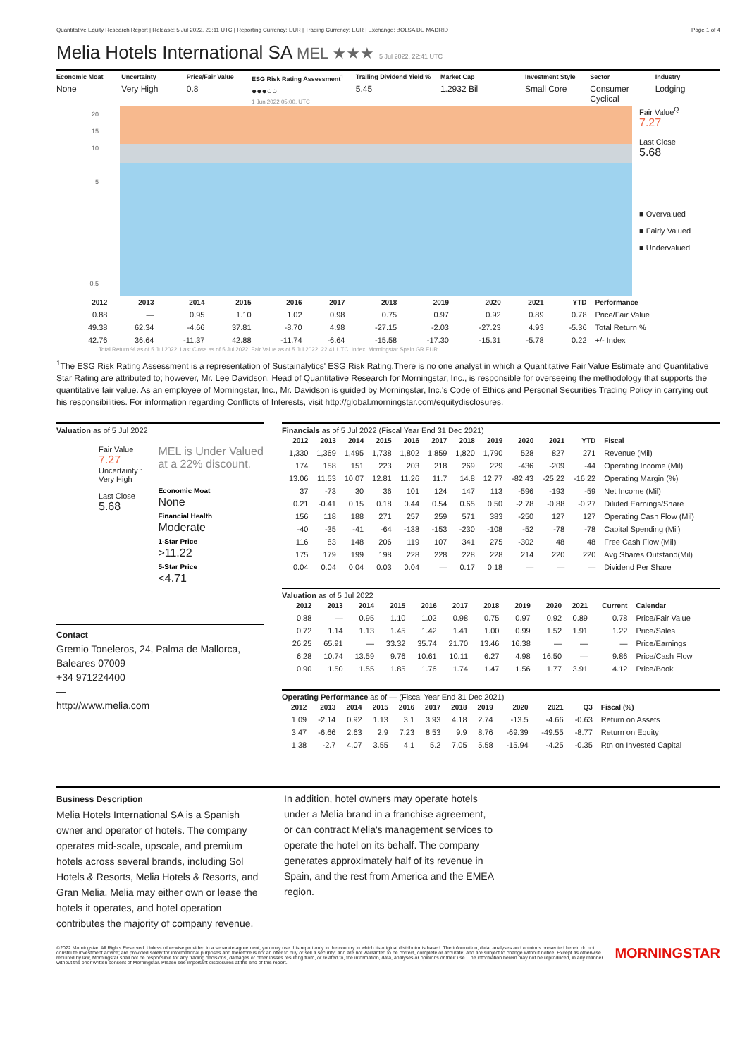Quantitative Equity Research Report | Release: 5 Jul 2022, 23:11 UTC | Reporting Currency: EUR | Trading Currency: EUR | Exchange: BOLSA DE MADRID Page 1 of 4
Melia Hotels International SA MEL ★★★ 5 Jul 2022, 22:41 UTC
Economic Moat
None
Uncertainty
Very High
Price/Fair Value
0.8
ESG Risk Rating Assessment<sup>1</sup>
●●●○○
1 Jun 2022 05:00, UTC
Trailing Dividend Yield %
5.45
Market Cap
1.2932 Bil
Investment Style
Small Core
Sector
Consumer Cyclical
Industry
Lodging
20
15
10
5
0.5
Fair Value<sup>Q</sup>
7.27
Last Close
5.68
■ Overvalued
■ Fairly Valued
■ Undervalued
| | 2012 | 2013 | 2014 | 2015 | 2016 | 2017 | 2018 | 2019 | 2020 | 2021 | YTD | Performance |
| --- | --- | --- | --- | --- | --- | --- | --- | --- | --- | --- | --- | --- |
| | 0.88 | — | 0.95 | 1.10 | 1.02 | 0.98 | 0.75 | 0.97 | 0.92 | 0.89 | 0.78 | Price/Fair Value |
| | 49.38 | 62.34 | -4.66 | 37.81 | -8.70 | 4.98 | -27.15 | -2.03 | -27.23 | 4.93 | -5.36 | Total Return % |
| | 42.76 | 36.64 | -11.37 | 42.88 | -11.74 | -6.64 | -15.58 | -17.30 | -15.31 | -5.78 | 0.22 | +/- Index |
Total Return % as of 5 Jul 2022. Last Close as of 5 Jul 2022. Fair Value as of 5 Jul 2022, 22:41 UTC. Index: Morningstar Spain GR EUR.
<sup>1</sup> The ESG Risk Rating Assessment is a representation of Sustainalytics' ESG Risk Rating.There is no one analyst in which a Quantitative Fair Value Estimate and Quantitative Star Rating are attributed to; however, Mr. Lee Davidson, Head of Quantitative Research for Morningstar, Inc., is responsible for overseeing the methodology that supports the quantitative fair value. As an employee of Morningstar, Inc., Mr. Davidson is guided by Morningstar, Inc.'s Code of Ethics and Personal Securities Trading Policy in carrying out his responsibilities. For information regarding Conflicts of Interests, visit http://global.morningstar.com/equitydisclosures.
Valuation as of 5 Jul 2022
Fair Value
7.27
Uncertainty :
Very High
Last Close
5.68
MEL is Under Valued at a 22% discount.
Economic Moat
None
Financial Health
Moderate
1-Star Price
>11.22
5-Star Price
<4.71
Contact
Gremio Toneleros, 24, Palma de Mallorca, Baleares 07009
+34 971224400
—
http://www.melia.com
Financials as of 5 Jul 2022 (Fiscal Year End 31 Dec 2021)
| 2012 | 2013 | 2014 | 2015 | 2016 | 2017 | 2018 | 2019 | 2020 | 2021 | YTD | Fiscal |
| --- | --- | --- | --- | --- | --- | --- | --- | --- | --- | --- | --- |
| 1,330 | 1,369 | 1,495 | 1,738 | 1,802 | 1,859 | 1,820 | 1,790 | 528 | 827 | 271 | Revenue (Mil) |
| 174 | 158 | 151 | 223 | 203 | 218 | 269 | 229 | -436 | -209 | -44 | Operating Income (Mil) |
| 13.06 | 11.53 | 10.07 | 12.81 | 11.26 | 11.7 | 14.8 | 12.77 | -82.43 | -25.22 | -16.22 | Operating Margin (%) |
| 37 | -73 | 30 | 36 | 101 | 124 | 147 | 113 | -596 | -193 | -59 | Net Income (Mil) |
| 0.21 | -0.41 | 0.15 | 0.18 | 0.44 | 0.54 | 0.65 | 0.50 | -2.78 | -0.88 | -0.27 | Diluted Earnings/Share |
| 156 | 118 | 188 | 271 | 257 | 259 | 571 | 383 | -250 | 127 | 127 | Operating Cash Flow (Mil) |
| -40 | -35 | -41 | -64 | -138 | -153 | -230 | -108 | -52 | -78 | -78 | Capital Spending (Mil) |
| 116 | 83 | 148 | 206 | 119 | 107 | 341 | 275 | -302 | 48 | 48 | Free Cash Flow (Mil) |
| 175 | 179 | 199 | 198 | 228 | 228 | 228 | 228 | 214 | 220 | 220 | Avg Shares Outstand(Mil) |
| 0.04 | 0.04 | 0.04 | 0.03 | 0.04 | — | 0.17 | 0.18 | — | — | — | Dividend Per Share |
Valuation as of 5 Jul 2022
| 2012 | 2013 | 2014 | 2015 | 2016 | 2017 | 2018 | 2019 | 2020 | 2021 | Current | Calendar |
| --- | --- | --- | --- | --- | --- | --- | --- | --- | --- | --- | --- |
| 0.88 | — | 0.95 | 1.10 | 1.02 | 0.98 | 0.75 | 0.97 | 0.92 | 0.89 | 0.78 | Price/Fair Value |
| 0.72 | 1.14 | 1.13 | 1.45 | 1.42 | 1.41 | 1.00 | 0.99 | 1.52 | 1.91 | 1.22 | Price/Sales |
| 26.25 | 65.91 | — | 33.32 | 35.74 | 21.70 | 13.46 | 16.38 | — | — | — | Price/Earnings |
| 6.28 | 10.74 | 13.59 | 9.76 | 10.61 | 10.11 | 6.27 | 4.98 | 16.50 | — | 9.86 | Price/Cash Flow |
| 0.90 | 1.50 | 1.55 | 1.85 | 1.76 | 1.74 | 1.47 | 1.56 | 1.77 | 3.91 | 4.12 | Price/Book |
Operating Performance as of — (Fiscal Year End 31 Dec 2021)
| 2012 | 2013 | 2014 | 2015 | 2016 | 2017 | 2018 | 2019 | 2020 | 2021 | Q3 | Fiscal (%) |
| --- | --- | --- | --- | --- | --- | --- | --- | --- | --- | --- | --- |
| 1.09 | -2.14 | 0.92 | 1.13 | 3.1 | 3.93 | 4.18 | 2.74 | -13.5 | -4.66 | -0.63 | Return on Assets |
| 3.47 | -6.66 | 2.63 | 2.9 | 7.23 | 8.53 | 9.9 | 8.76 | -69.39 | -49.55 | -8.77 | Return on Equity |
| 1.38 | -2.7 | 4.07 | 3.55 | 4.1 | 5.2 | 7.05 | 5.58 | -15.94 | -4.25 | -0.35 | Rtn on Invested Capital |
Business Description
Melia Hotels International SA is a Spanish owner and operator of hotels. The company operates mid-scale, upscale, and premium hotels across several brands, including Sol Hotels & Resorts, Melia Hotels & Resorts, and Gran Melia. Melia may either own or lease the hotels it operates, and hotel operation contributes the majority of company revenue.
In addition, hotel owners may operate hotels under a Melia brand in a franchise agreement, or can contract Melia's management services to operate the hotel on its behalf. The company generates approximately half of its revenue in Spain, and the rest from America and the EMEA region.
©2022 Morningstar. All Rights Reserved. Unless otherwise provided in a separate agreement, you may use this report only in the country in which its original distributor is based. The information, data, analyses and opinions presented herein do not constitute investment advice; are provided solely for informational purposes and therefore is not an offer to buy or sell a security; and are not warranted to be correct, complete or accurate; and are subject to change without notice. Except as otherwise required by law, Morningstar shall not be responsible for any trading decisions, damages or other losses resulting from, or related to, the information, data, analyses or opinions or their use. The information herein may not be reproduced, in any manner without the prior written consent of Morningstar. Please see important disclosures at the end of this report. MORNINGSTAR